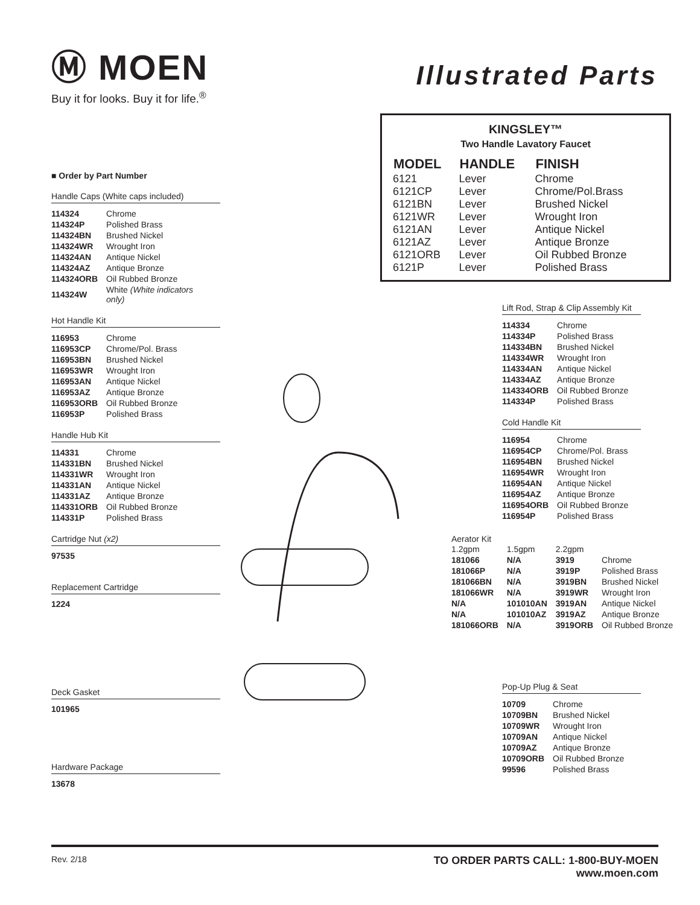Ⓜ MOEN
Buy it for looks. Buy it for life.<sup>®</sup>
Illustrated Parts
KINGSLEY™
Two Handle Lavatory Faucet
| MODEL | HANDLE | FINISH |
| --- | --- | --- |
| 6121 | Lever | Chrome |
| 6121CP | Lever | Chrome/Pol.Brass |
| 6121BN | Lever | Brushed Nickel |
| 6121WR | Lever | Wrought Iron |
| 6121AN | Lever | Antique Nickel |
| 6121AZ | Lever | Antique Bronze |
| 6121ORB | Lever | Oil Rubbed Bronze |
| 6121P | Lever | Polished Brass |
■ Order by Part Number
Handle Caps (White caps included)
| 114324 | Chrome |
| 114324P | Polished Brass |
| 114324BN | Brushed Nickel |
| 114324WR | Wrought Iron |
| 114324AN | Antique Nickel |
| 114324AZ | Antique Bronze |
| 114324ORB | Oil Rubbed Bronze |
| 114324W | White (White indicators only) |
Hot Handle Kit
| 116953 | Chrome |
| 116953CP | Chrome/Pol. Brass |
| 116953BN | Brushed Nickel |
| 116953WR | Wrought Iron |
| 116953AN | Antique Nickel |
| 116953AZ | Antique Bronze |
| 116953ORB | Oil Rubbed Bronze |
| 116953P | Polished Brass |
Handle Hub Kit
| 114331 | Chrome |
| 114331BN | Brushed Nickel |
| 114331WR | Wrought Iron |
| 114331AN | Antique Nickel |
| 114331AZ | Antique Bronze |
| 114331ORB | Oil Rubbed Bronze |
| 114331P | Polished Brass |
Cartridge Nut (x2)
97535
Replacement Cartridge
1224
Deck Gasket
101965
Hardware Package
13678
Lift Rod, Strap & Clip Assembly Kit
| 114334 | Chrome |
| 114334P | Polished Brass |
| 114334BN | Brushed Nickel |
| 114334WR | Wrought Iron |
| 114334AN | Antique Nickel |
| 114334AZ | Antique Bronze |
| 114334ORB | Oil Rubbed Bronze |
| 114334P | Polished Brass |
Cold Handle Kit
| 116954 | Chrome |
| 116954CP | Chrome/Pol. Brass |
| 116954BN | Brushed Nickel |
| 116954WR | Wrought Iron |
| 116954AN | Antique Nickel |
| 116954AZ | Antique Bronze |
| 116954ORB | Oil Rubbed Bronze |
| 116954P | Polished Brass |
Aerator Kit
| 1.2gpm | 1.5gpm | 2.2gpm | |
| 181066 | N/A | 3919 | Chrome |
| 181066P | N/A | 3919P | Polished Brass |
| 181066BN | N/A | 3919BN | Brushed Nickel |
| 181066WR | N/A | 3919WR | Wrought Iron |
| N/A | 101010AN | 3919AN | Antique Nickel |
| N/A | 101010AZ | 3919AZ | Antique Bronze |
| 181066ORB | N/A | 3919ORB | Oil Rubbed Bronze |
Pop-Up Plug & Seat
| 10709 | Chrome |
| 10709BN | Brushed Nickel |
| 10709WR | Wrought Iron |
| 10709AN | Antique Nickel |
| 10709AZ | Antique Bronze |
| 10709ORB | Oil Rubbed Bronze |
| 99596 | Polished Brass |
Rev. 2/18 TO ORDER PARTS CALL: 1-800-BUY-MOEN
www.moen.com